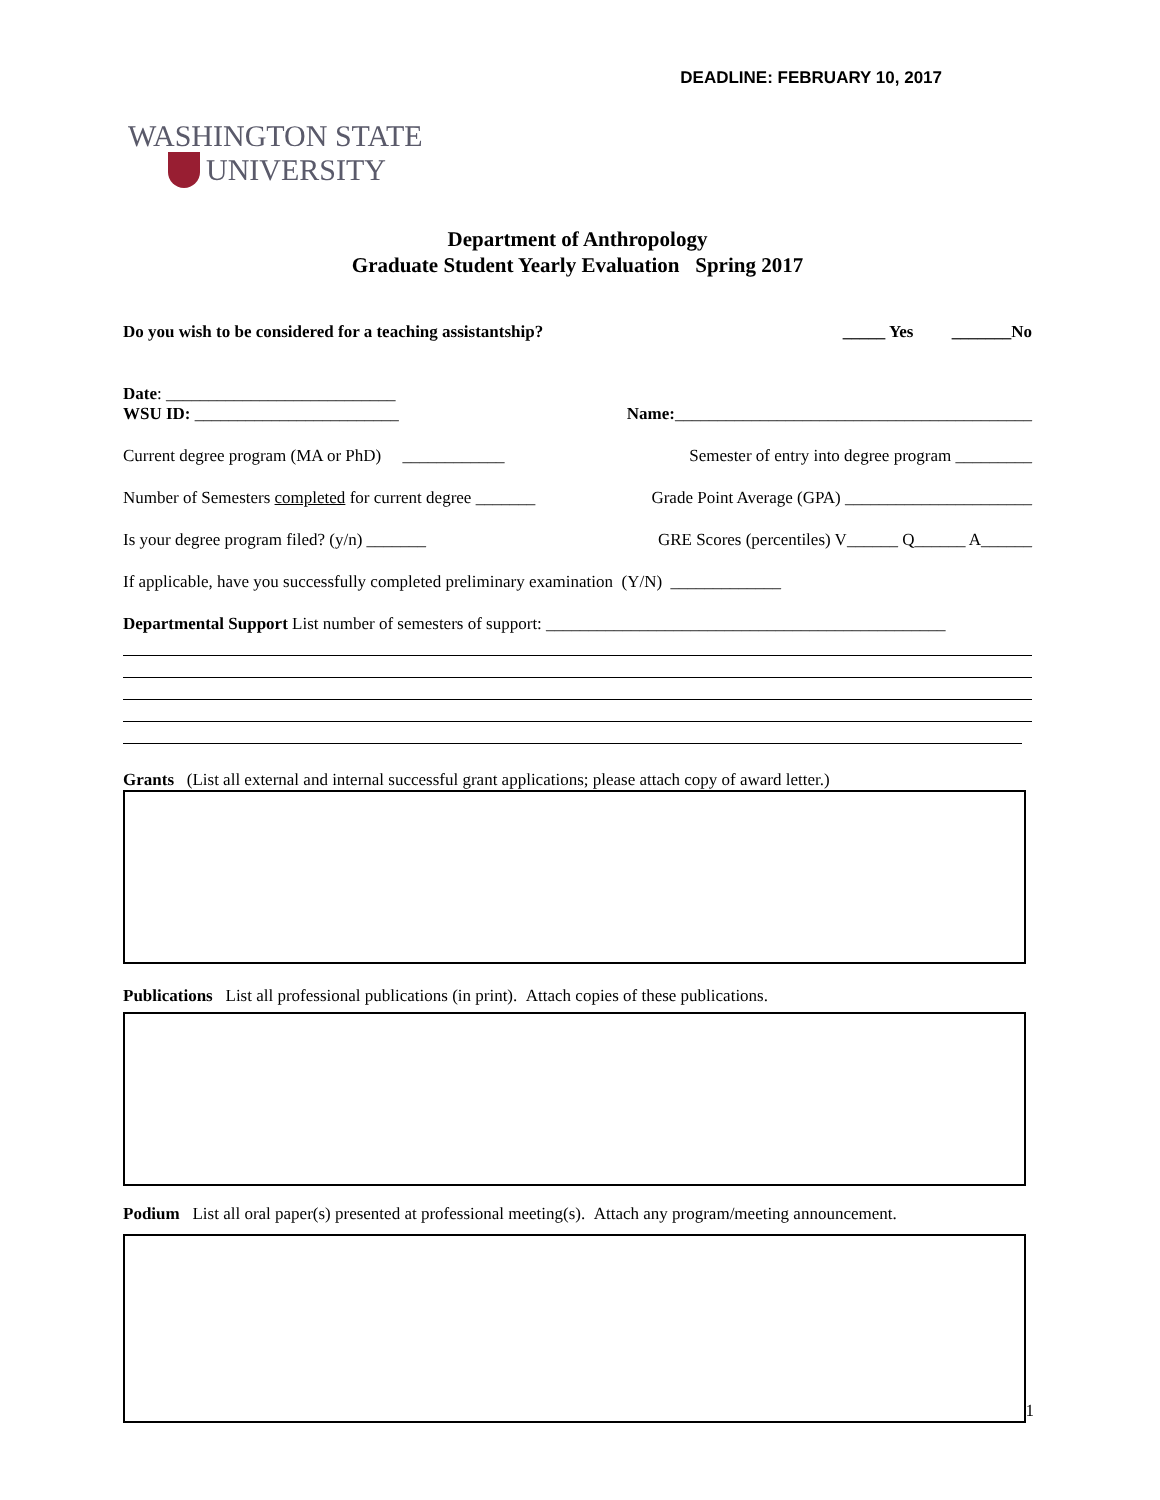DEADLINE: FEBRUARY 10, 2017
WASHINGTON STATE
UNIVERSITY
Department of Anthropology
Graduate Student Yearly Evaluation Spring 2017
Do you wish to be considered for a teaching assistantship? _____ Yes _______No
Date: ___________________________
WSU ID: ________________________
Name:__________________________________________
Current degree program (MA or PhD) ____________
Semester of entry into degree program _________
Number of Semesters completed for current degree _______
Grade Point Average (GPA) ______________________
Is your degree program filed? (y/n) _______ GRE Scores (percentiles) V______ Q______ A______
If applicable, have you successfully completed preliminary examination (Y/N) _____________
Departmental Support List number of semesters of support: _______________________________________________
Grants (List all external and internal successful grant applications; please attach copy of award letter.)
Publications List all professional publications (in print). Attach copies of these publications.
Podium List all oral paper(s) presented at professional meeting(s). Attach any program/meeting announcement.
1